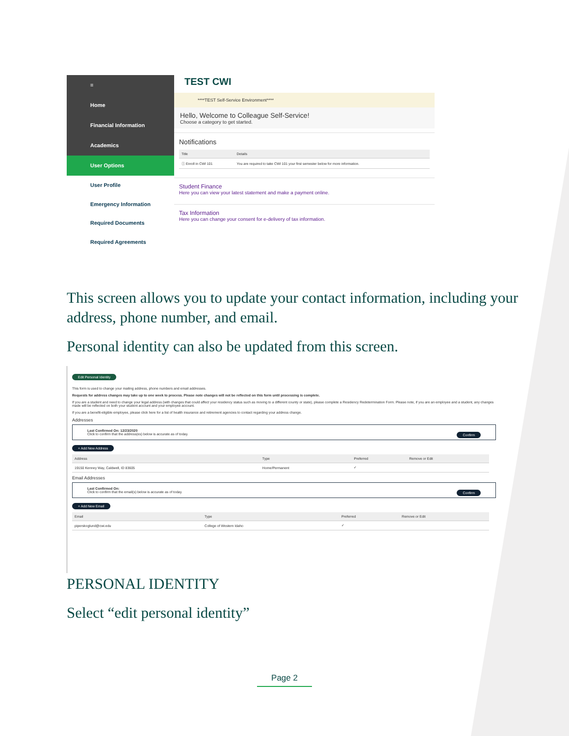≡
Home
Financial Information
Academics
User Options
User Profile
Emergency Information
Required Documents
Required Agreements
TEST CWI
****TEST Self-Service Environment****
Hello, Welcome to Colleague Self-Service!
Choose a category to get started.
Notifications
| Title | Details |
| --- | --- |
| ⓘ Enroll in CWI 101 | You are required to take CWI 101 your first semester below for more information. |
Student Finance
Here you can view your latest statement and make a payment online.
Tax Information
Here you can change your consent for e-delivery of tax information.
This screen allows you to update your contact information, including your address, phone number, and email.
Personal identity can also be updated from this screen.
Edit Personal Identity
This form is used to change your mailing address, phone numbers and email addresses.
Requests for address changes may take up to one week to process. Please note changes will not be reflected on this form until processing is complete.
If you are a student and need to change your legal address (with changes that could affect your residency status such as moving to a different county or state), please complete a Residency Redetermination Form. Please note, if you are an employee and a student, any changes made will be reflected on both your student account and your employee account.
If you are a benefit-eligible employee, please click here for a list of health insurance and retirement agencies to contact regarding your address change.
Addresses
Last Confirmed On: 12/23/2020 Confirm
Click to confirm that the address(es) below is accurate as of today.
+ Add New Address
| Address | Type | Preferred | Remove or Edit |
| --- | --- | --- | --- |
| 19150 Kenney Way, Caldwell, ID 83605 | Home/Permanent | ✓ | |
Email Addresses
Last Confirmed On: Confirm
Click to confirm that the email(s) below is accurate as of today.
+ Add New Email
| Email | Type | Preferred | Remove or Edit |
| --- | --- | --- | --- |
| piperskoglund@cwi.edu | College of Western Idaho | ✓ | |
PERSONAL IDENTITY
Select “edit personal identity”
Page 2